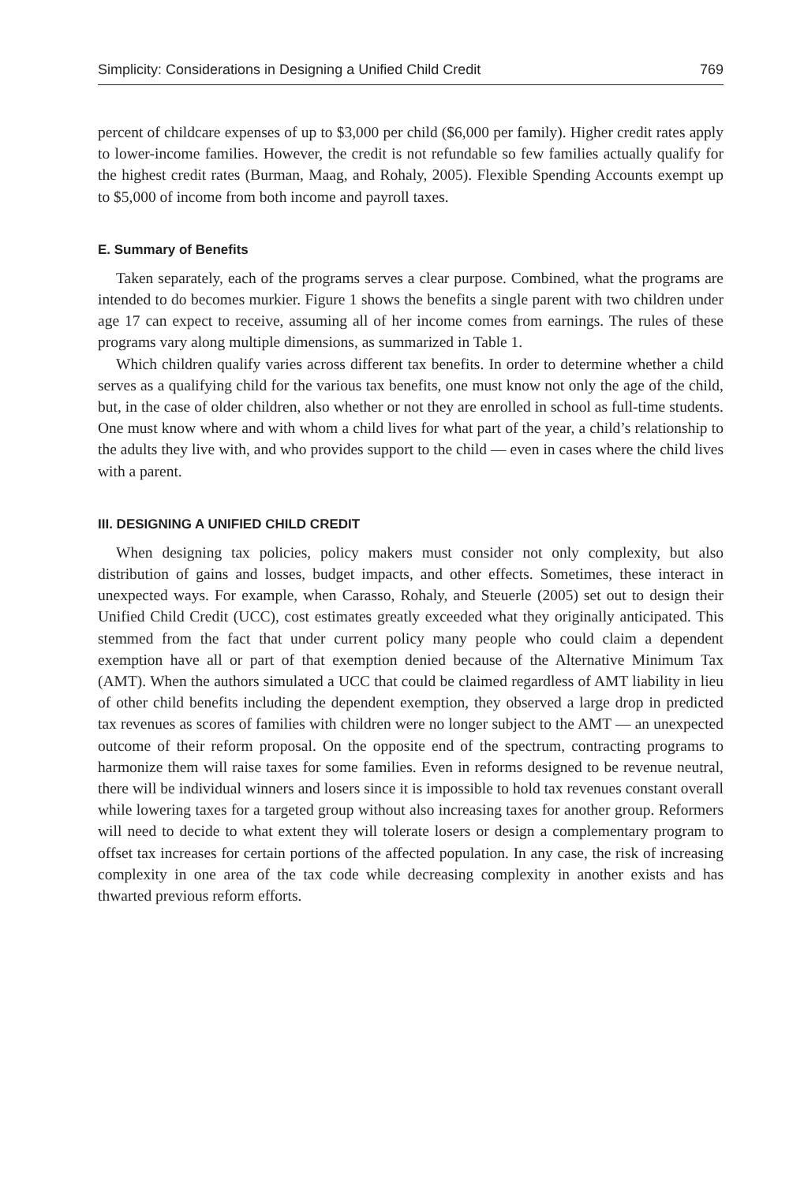Simplicity: Considerations in Designing a Unified Child Credit 769
percent of childcare expenses of up to $3,000 per child ($6,000 per family). Higher credit rates apply to lower-income families. However, the credit is not refundable so few families actually qualify for the highest credit rates (Burman, Maag, and Rohaly, 2005). Flexible Spending Accounts exempt up to $5,000 of income from both income and payroll taxes.
E. Summary of Benefits
Taken separately, each of the programs serves a clear purpose. Combined, what the programs are intended to do becomes murkier. Figure 1 shows the benefits a single parent with two children under age 17 can expect to receive, assuming all of her income comes from earnings. The rules of these programs vary along multiple dimensions, as summarized in Table 1.
Which children qualify varies across different tax benefits. In order to determine whether a child serves as a qualifying child for the various tax benefits, one must know not only the age of the child, but, in the case of older children, also whether or not they are enrolled in school as full-time students. One must know where and with whom a child lives for what part of the year, a child’s relationship to the adults they live with, and who provides support to the child — even in cases where the child lives with a parent.
III. DESIGNING A UNIFIED CHILD CREDIT
When designing tax policies, policy makers must consider not only complexity, but also distribution of gains and losses, budget impacts, and other effects. Sometimes, these interact in unexpected ways. For example, when Carasso, Rohaly, and Steuerle (2005) set out to design their Unified Child Credit (UCC), cost estimates greatly exceeded what they originally anticipated. This stemmed from the fact that under current policy many people who could claim a dependent exemption have all or part of that exemption denied because of the Alternative Minimum Tax (AMT). When the authors simulated a UCC that could be claimed regardless of AMT liability in lieu of other child benefits including the dependent exemption, they observed a large drop in predicted tax revenues as scores of families with children were no longer subject to the AMT — an unexpected outcome of their reform proposal. On the opposite end of the spectrum, contracting programs to harmonize them will raise taxes for some families. Even in reforms designed to be revenue neutral, there will be individual winners and losers since it is impossible to hold tax revenues constant overall while lowering taxes for a targeted group without also increasing taxes for another group. Reformers will need to decide to what extent they will tolerate losers or design a complementary program to offset tax increases for certain portions of the affected population. In any case, the risk of increasing complexity in one area of the tax code while decreasing complexity in another exists and has thwarted previous reform efforts.